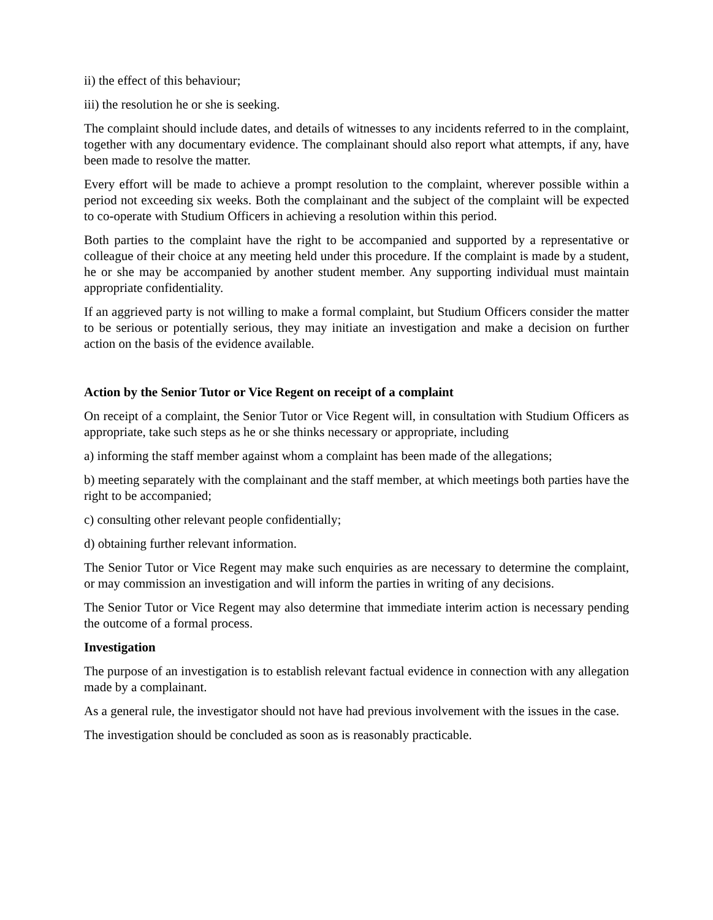ii) the effect of this behaviour;
iii) the resolution he or she is seeking.
The complaint should include dates, and details of witnesses to any incidents referred to in the complaint, together with any documentary evidence. The complainant should also report what attempts, if any, have been made to resolve the matter.
Every effort will be made to achieve a prompt resolution to the complaint, wherever possible within a period not exceeding six weeks. Both the complainant and the subject of the complaint will be expected to co-operate with Studium Officers in achieving a resolution within this period.
Both parties to the complaint have the right to be accompanied and supported by a representative or colleague of their choice at any meeting held under this procedure. If the complaint is made by a student, he or she may be accompanied by another student member. Any supporting individual must maintain appropriate confidentiality.
If an aggrieved party is not willing to make a formal complaint, but Studium Officers consider the matter to be serious or potentially serious, they may initiate an investigation and make a decision on further action on the basis of the evidence available.
Action by the Senior Tutor or Vice Regent on receipt of a complaint
On receipt of a complaint, the Senior Tutor or Vice Regent will, in consultation with Studium Officers as appropriate, take such steps as he or she thinks necessary or appropriate, including
a) informing the staff member against whom a complaint has been made of the allegations;
b) meeting separately with the complainant and the staff member, at which meetings both parties have the right to be accompanied;
c) consulting other relevant people confidentially;
d) obtaining further relevant information.
The Senior Tutor or Vice Regent may make such enquiries as are necessary to determine the complaint, or may commission an investigation and will inform the parties in writing of any decisions.
The Senior Tutor or Vice Regent may also determine that immediate interim action is necessary pending the outcome of a formal process.
Investigation
The purpose of an investigation is to establish relevant factual evidence in connection with any allegation made by a complainant.
As a general rule, the investigator should not have had previous involvement with the issues in the case.
The investigation should be concluded as soon as is reasonably practicable.